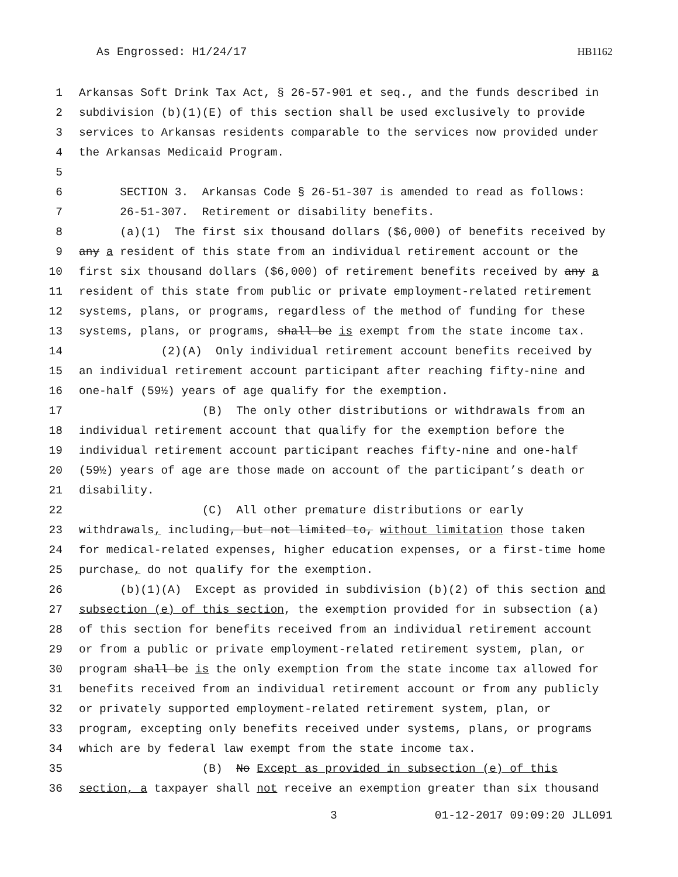As Engrossed: H1/24/17 HB1162
1 Arkansas Soft Drink Tax Act, § 26-57-901 et seq., and the funds described in
2 subdivision (b)(1)(E) of this section shall be used exclusively to provide
3 services to Arkansas residents comparable to the services now provided under
4 the Arkansas Medicaid Program.
5
6 SECTION 3. Arkansas Code § 26-51-307 is amended to read as follows:
7 26-51-307. Retirement or disability benefits.
8 (a)(1) The first six thousand dollars ($6,000) of benefits received by
9 any a resident of this state from an individual retirement account or the
10 first six thousand dollars ($6,000) of retirement benefits received by any a
11 resident of this state from public or private employment-related retirement
12 systems, plans, or programs, regardless of the method of funding for these
13 systems, plans, or programs, shall be is exempt from the state income tax.
14 (2)(A) Only individual retirement account benefits received by
15 an individual retirement account participant after reaching fifty-nine and
16 one-half (59½) years of age qualify for the exemption.
17 (B) The only other distributions or withdrawals from an
18 individual retirement account that qualify for the exemption before the
19 individual retirement account participant reaches fifty-nine and one-half
20 (59½) years of age are those made on account of the participant’s death or
21 disability.
22 (C) All other premature distributions or early
23 withdrawals, including, but not limited to, without limitation those taken
24 for medical-related expenses, higher education expenses, or a first-time home
25 purchase, do not qualify for the exemption.
26 (b)(1)(A) Except as provided in subdivision (b)(2) of this section and
27 subsection (e) of this section, the exemption provided for in subsection (a)
28 of this section for benefits received from an individual retirement account
29 or from a public or private employment-related retirement system, plan, or
30 program shall be is the only exemption from the state income tax allowed for
31 benefits received from an individual retirement account or from any publicly
32 or privately supported employment-related retirement system, plan, or
33 program, excepting only benefits received under systems, plans, or programs
34 which are by federal law exempt from the state income tax.
35 (B) No Except as provided in subsection (e) of this
36 section, a taxpayer shall not receive an exemption greater than six thousand
3 01-12-2017 09:09:20 JLL091